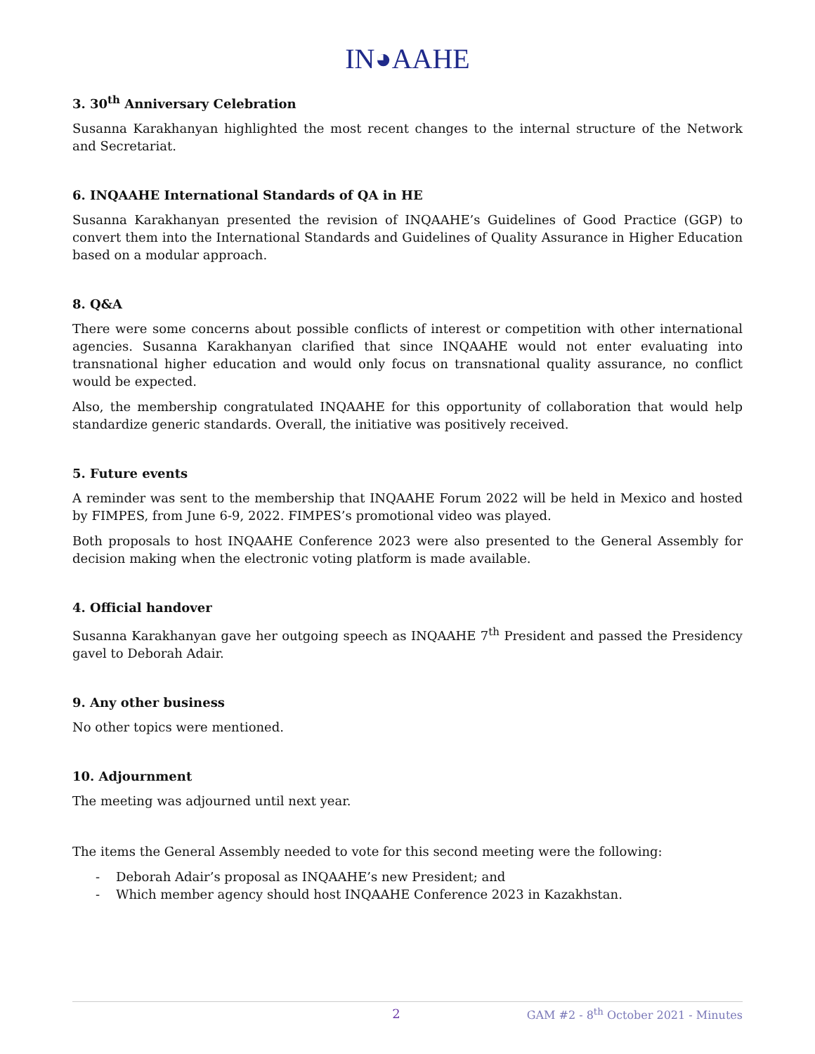IN◕AAHE
3. 30<sup>th</sup> Anniversary Celebration
Susanna Karakhanyan highlighted the most recent changes to the internal structure of the Network and Secretariat.
6. INQAAHE International Standards of QA in HE
Susanna Karakhanyan presented the revision of INQAAHE’s Guidelines of Good Practice (GGP) to convert them into the International Standards and Guidelines of Quality Assurance in Higher Education based on a modular approach.
8. Q&A
There were some concerns about possible conflicts of interest or competition with other international agencies. Susanna Karakhanyan clarified that since INQAAHE would not enter evaluating into transnational higher education and would only focus on transnational quality assurance, no conflict would be expected.
Also, the membership congratulated INQAAHE for this opportunity of collaboration that would help standardize generic standards. Overall, the initiative was positively received.
5. Future events
A reminder was sent to the membership that INQAAHE Forum 2022 will be held in Mexico and hosted by FIMPES, from June 6-9, 2022. FIMPES’s promotional video was played.
Both proposals to host INQAAHE Conference 2023 were also presented to the General Assembly for decision making when the electronic voting platform is made available.
4. Official handover
Susanna Karakhanyan gave her outgoing speech as INQAAHE 7<sup>th</sup> President and passed the Presidency gavel to Deborah Adair.
9. Any other business
No other topics were mentioned.
10. Adjournment
The meeting was adjourned until next year.
The items the General Assembly needed to vote for this second meeting were the following:
- Deborah Adair’s proposal as INQAAHE’s new President; and
- Which member agency should host INQAAHE Conference 2023 in Kazakhstan.
2 GAM #2 - 8<sup>th</sup> October 2021 - Minutes